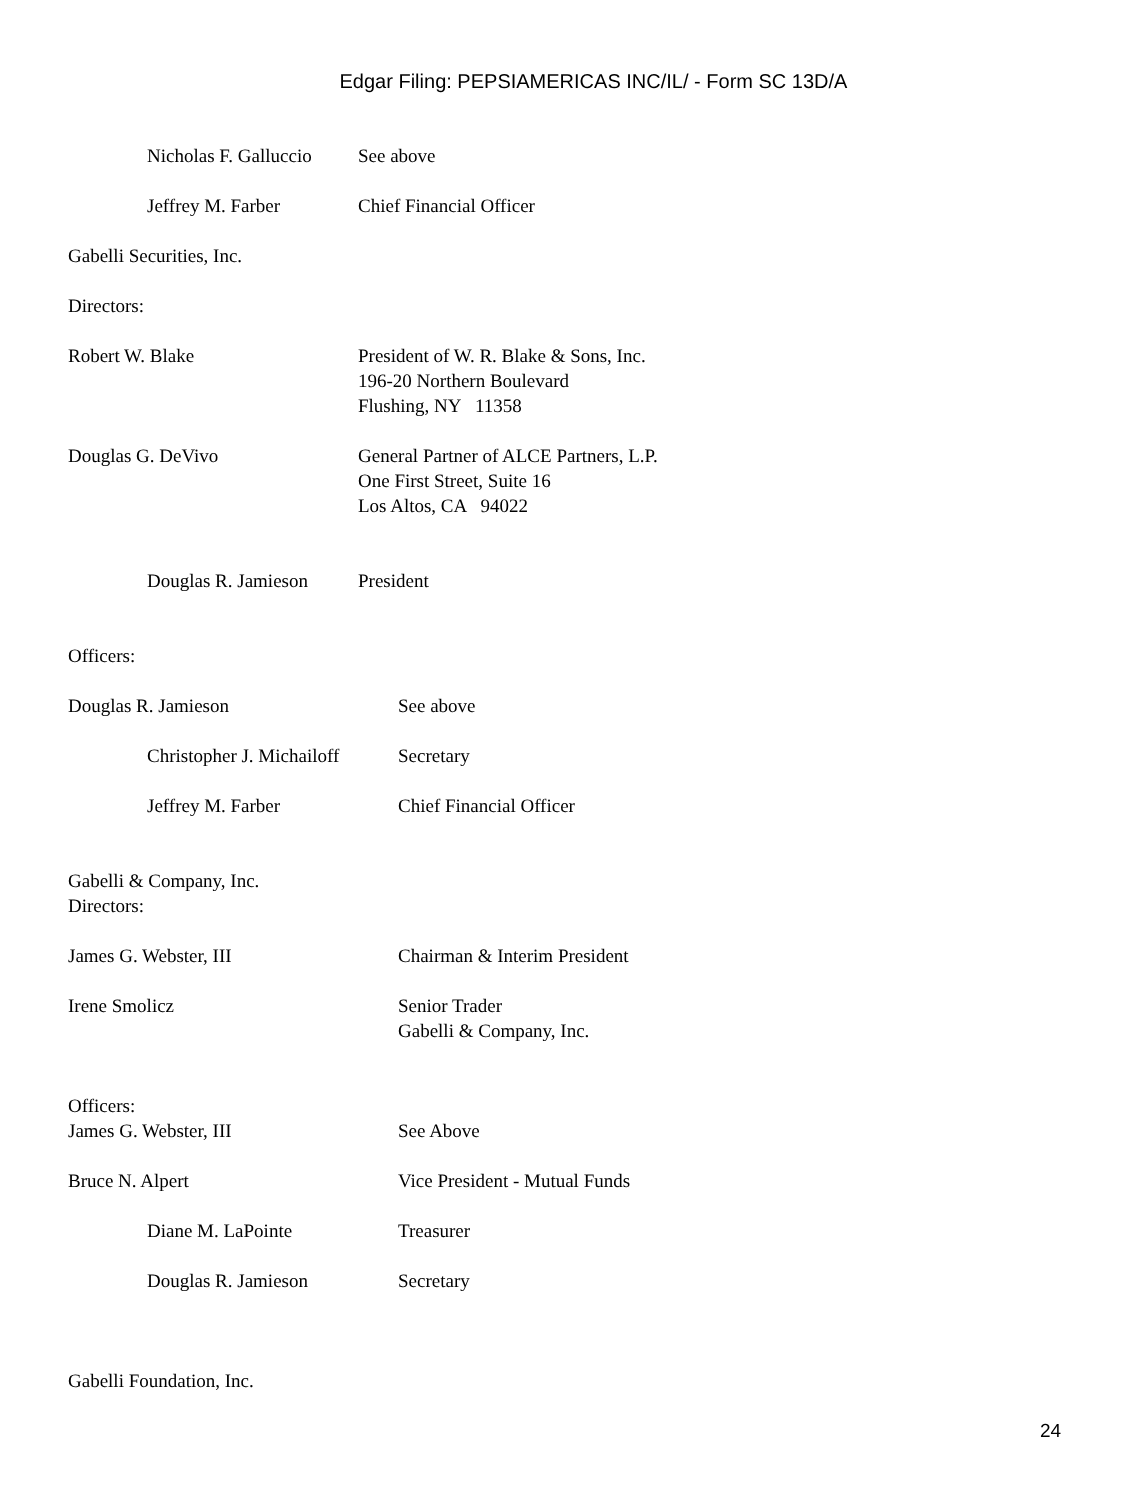Edgar Filing: PEPSIAMERICAS INC/IL/ - Form SC 13D/A
Nicholas F. Galluccio
See above
Jeffrey M. Farber Chief Financial Officer
Gabelli Securities, Inc.
Directors:
Robert W. Blake President of W. R. Blake & Sons, Inc.
196-20 Northern Boulevard
Flushing, NY 11358
Douglas G. DeVivo General Partner of ALCE Partners, L.P.
One First Street, Suite 16
Los Altos, CA 94022
Douglas R. Jamieson
President
Officers:
Douglas R. Jamieson See above
Christopher J. Michailoff
Secretary
Jeffrey M. Farber Chief Financial Officer
Gabelli & Company, Inc.
Directors:
James G. Webster, III Chairman & Interim President
Irene Smolicz Senior Trader
Gabelli & Company, Inc.
Officers:
James G. Webster, III See Above
Bruce N. Alpert Vice President - Mutual Funds
Diane M. LaPointe Treasurer
Douglas R. Jamieson Secretary
Gabelli Foundation, Inc.
24